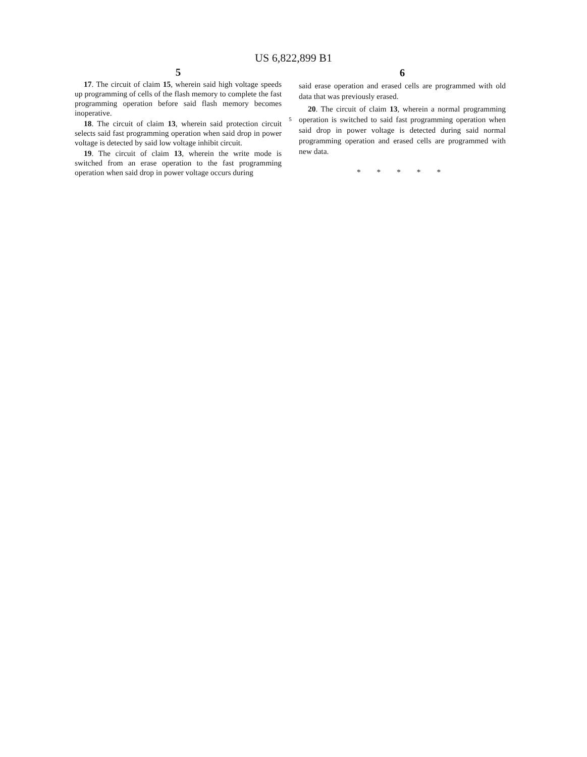US 6,822,899 B1
5
17. The circuit of claim 15, wherein said high voltage speeds up programming of cells of the flash memory to complete the fast programming operation before said flash memory becomes inoperative.
18. The circuit of claim 13, wherein said protection circuit selects said fast programming operation when said drop in power voltage is detected by said low voltage inhibit circuit.
19. The circuit of claim 13, wherein the write mode is switched from an erase operation to the fast programming operation when said drop in power voltage occurs during
5
6
said erase operation and erased cells are programmed with old data that was previously erased.
20. The circuit of claim 13, wherein a normal programming operation is switched to said fast programming operation when said drop in power voltage is detected during said normal programming operation and erased cells are programmed with new data.
* * * * *